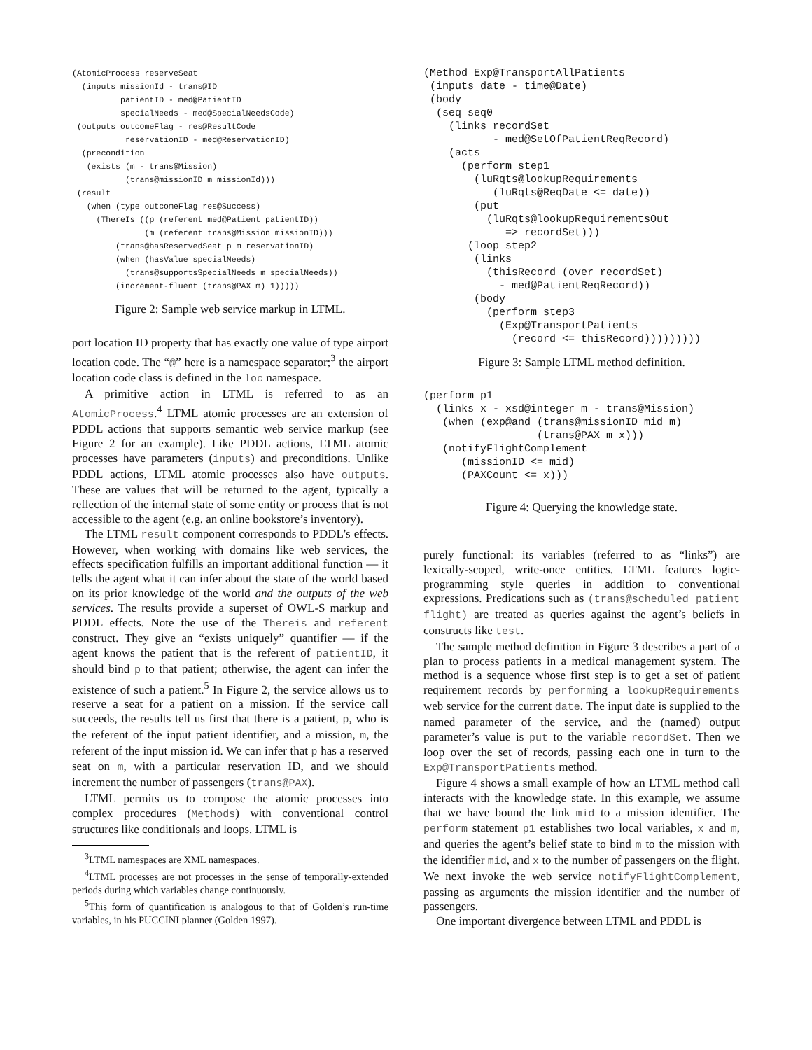(AtomicProcess reserveSeat
  (inputs missionId - trans@ID
          patientID - med@PatientID
          specialNeeds - med@SpecialNeedsCode)
 (outputs outcomeFlag - res@ResultCode
           reservationID - med@ReservationID)
  (precondition
   (exists (m - trans@Mission)
           (trans@missionID m missionId)))
 (result
   (when (type outcomeFlag res@Success)
     (ThereIs ((p (referent med@Patient patientID))
               (m (referent trans@Mission missionID)))
         (trans@hasReservedSeat p m reservationID)
         (when (hasValue specialNeeds)
           (trans@supportsSpecialNeeds m specialNeeds))
         (increment-fluent (trans@PAX m) 1)))))
Figure 2: Sample web service markup in LTML.
port location ID property that has exactly one value of type airport location code. The “@” here is a namespace separator;<sup>3</sup> the airport location code class is defined in the loc namespace.
A primitive action in LTML is referred to as an AtomicProcess.<sup>4</sup> LTML atomic processes are an extension of PDDL actions that supports semantic web service markup (see Figure 2 for an example). Like PDDL actions, LTML atomic processes have parameters (inputs) and preconditions. Unlike PDDL actions, LTML atomic processes also have outputs. These are values that will be returned to the agent, typically a reflection of the internal state of some entity or process that is not accessible to the agent (e.g. an online bookstore’s inventory).
The LTML result component corresponds to PDDL’s effects. However, when working with domains like web services, the effects specification fulfills an important additional function — it tells the agent what it can infer about the state of the world based on its prior knowledge of the world and the outputs of the web services. The results provide a superset of OWL-S markup and PDDL effects. Note the use of the Thereis and referent construct. They give an “exists uniquely” quantifier — if the agent knows the patient that is the referent of patientID, it should bind p to that patient; otherwise, the agent can infer the existence of such a patient.<sup>5</sup> In Figure 2, the service allows us to reserve a seat for a patient on a mission. If the service call succeeds, the results tell us first that there is a patient, p, who is the referent of the input patient identifier, and a mission, m, the referent of the input mission id. We can infer that p has a reserved seat on m, with a particular reservation ID, and we should increment the number of passengers (trans@PAX).
LTML permits us to compose the atomic processes into complex procedures (Methods) with conventional control structures like conditionals and loops. LTML is
<sup>3</sup> LTML namespaces are XML namespaces.
<sup>4</sup> LTML processes are not processes in the sense of temporally-extended periods during which variables change continuously.
<sup>5</sup> This form of quantification is analogous to that of Golden’s run-time variables, in his PUCCINI planner (Golden 1997).
(Method Exp@TransportAllPatients
 (inputs date - time@Date)
 (body
  (seq seq0
    (links recordSet
           - med@SetOfPatientReqRecord)
    (acts
      (perform step1
        (luRqts@lookupRequirements
           (luRqts@ReqDate <= date))
        (put
          (luRqts@lookupRequirementsOut
             => recordSet)))
       (loop step2
        (links
          (thisRecord (over recordSet)
            - med@PatientReqRecord))
        (body
          (perform step3
            (Exp@TransportPatients
              (record <= thisRecord)))))))))
Figure 3: Sample LTML method definition.
(perform p1
  (links x - xsd@integer m - trans@Mission)
   (when (exp@and (trans@missionID mid m)
                  (trans@PAX m x)))
   (notifyFlightComplement
      (missionID <= mid)
      (PAXCount <= x)))
Figure 4: Querying the knowledge state.
purely functional: its variables (referred to as “links”) are lexically-scoped, write-once entities. LTML features logic-programming style queries in addition to conventional expressions. Predications such as (trans@scheduled patient flight) are treated as queries against the agent’s beliefs in constructs like test.
The sample method definition in Figure 3 describes a part of a plan to process patients in a medical management system. The method is a sequence whose first step is to get a set of patient requirement records by performing a lookupRequirements web service for the current date. The input date is supplied to the named parameter of the service, and the (named) output parameter’s value is put to the variable recordSet. Then we loop over the set of records, passing each one in turn to the Exp@TransportPatients method.
Figure 4 shows a small example of how an LTML method call interacts with the knowledge state. In this example, we assume that we have bound the link mid to a mission identifier. The perform statement p1 establishes two local variables, x and m, and queries the agent’s belief state to bind m to the mission with the identifier mid, and x to the number of passengers on the flight. We next invoke the web service notifyFlightComplement, passing as arguments the mission identifier and the number of passengers.
One important divergence between LTML and PDDL is